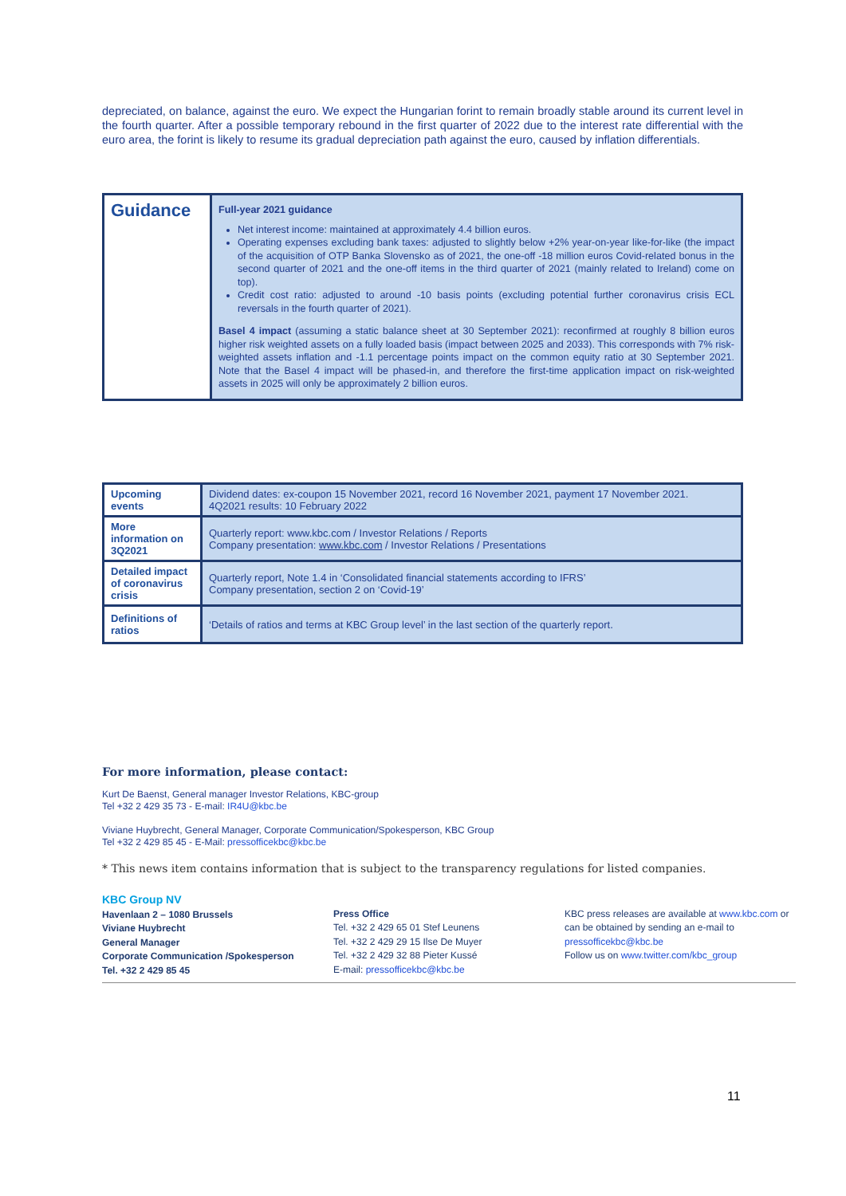depreciated, on balance, against the euro. We expect the Hungarian forint to remain broadly stable around its current level in the fourth quarter. After a possible temporary rebound in the first quarter of 2022 due to the interest rate differential with the euro area, the forint is likely to resume its gradual depreciation path against the euro, caused by inflation differentials.
Guidance
Full-year 2021 guidance
Net interest income: maintained at approximately 4.4 billion euros.
Operating expenses excluding bank taxes: adjusted to slightly below +2% year-on-year like-for-like (the impact of the acquisition of OTP Banka Slovensko as of 2021, the one-off -18 million euros Covid-related bonus in the second quarter of 2021 and the one-off items in the third quarter of 2021 (mainly related to Ireland) come on top).
Credit cost ratio: adjusted to around -10 basis points (excluding potential further coronavirus crisis ECL reversals in the fourth quarter of 2021).
Basel 4 impact (assuming a static balance sheet at 30 September 2021): reconfirmed at roughly 8 billion euros higher risk weighted assets on a fully loaded basis (impact between 2025 and 2033). This corresponds with 7% risk-weighted assets inflation and -1.1 percentage points impact on the common equity ratio at 30 September 2021. Note that the Basel 4 impact will be phased-in, and therefore the first-time application impact on risk-weighted assets in 2025 will only be approximately 2 billion euros.
| Upcoming events | Dividend dates: ex-coupon 15 November 2021, record 16 November 2021, payment 17 November 2021. 4Q2021 results: 10 February 2022 |
| More information on 3Q2021 | Quarterly report: www.kbc.com / Investor Relations / Reports Company presentation: www.kbc.com / Investor Relations / Presentations |
| Detailed impact of coronavirus crisis | Quarterly report, Note 1.4 in ‘Consolidated financial statements according to IFRS’ Company presentation, section 2 on ‘Covid-19’ |
| Definitions of ratios | ‘Details of ratios and terms at KBC Group level’ in the last section of the quarterly report. |
For more information, please contact:
Kurt De Baenst, General manager Investor Relations, KBC-group
Tel +32 2 429 35 73 - E-mail: IR4U@kbc.be
Viviane Huybrecht, General Manager, Corporate Communication/Spokesperson, KBC Group
Tel +32 2 429 85 45 - E-Mail: pressofficekbc@kbc.be
* This news item contains information that is subject to the transparency regulations for listed companies.
KBC Group NV
Havenlaan 2 – 1080 Brussels
Viviane Huybrecht
General Manager
Corporate Communication /Spokesperson
Tel. +32 2 429 85 45
Press Office
Tel. +32 2 429 65 01 Stef Leunens
Tel. +32 2 429 29 15 Ilse De Muyer
Tel. +32 2 429 32 88 Pieter Kussé
E-mail: pressofficekbc@kbc.be
KBC press releases are available at www.kbc.com or can be obtained by sending an e-mail to pressofficekbc@kbc.be
Follow us on www.twitter.com/kbc_group
11